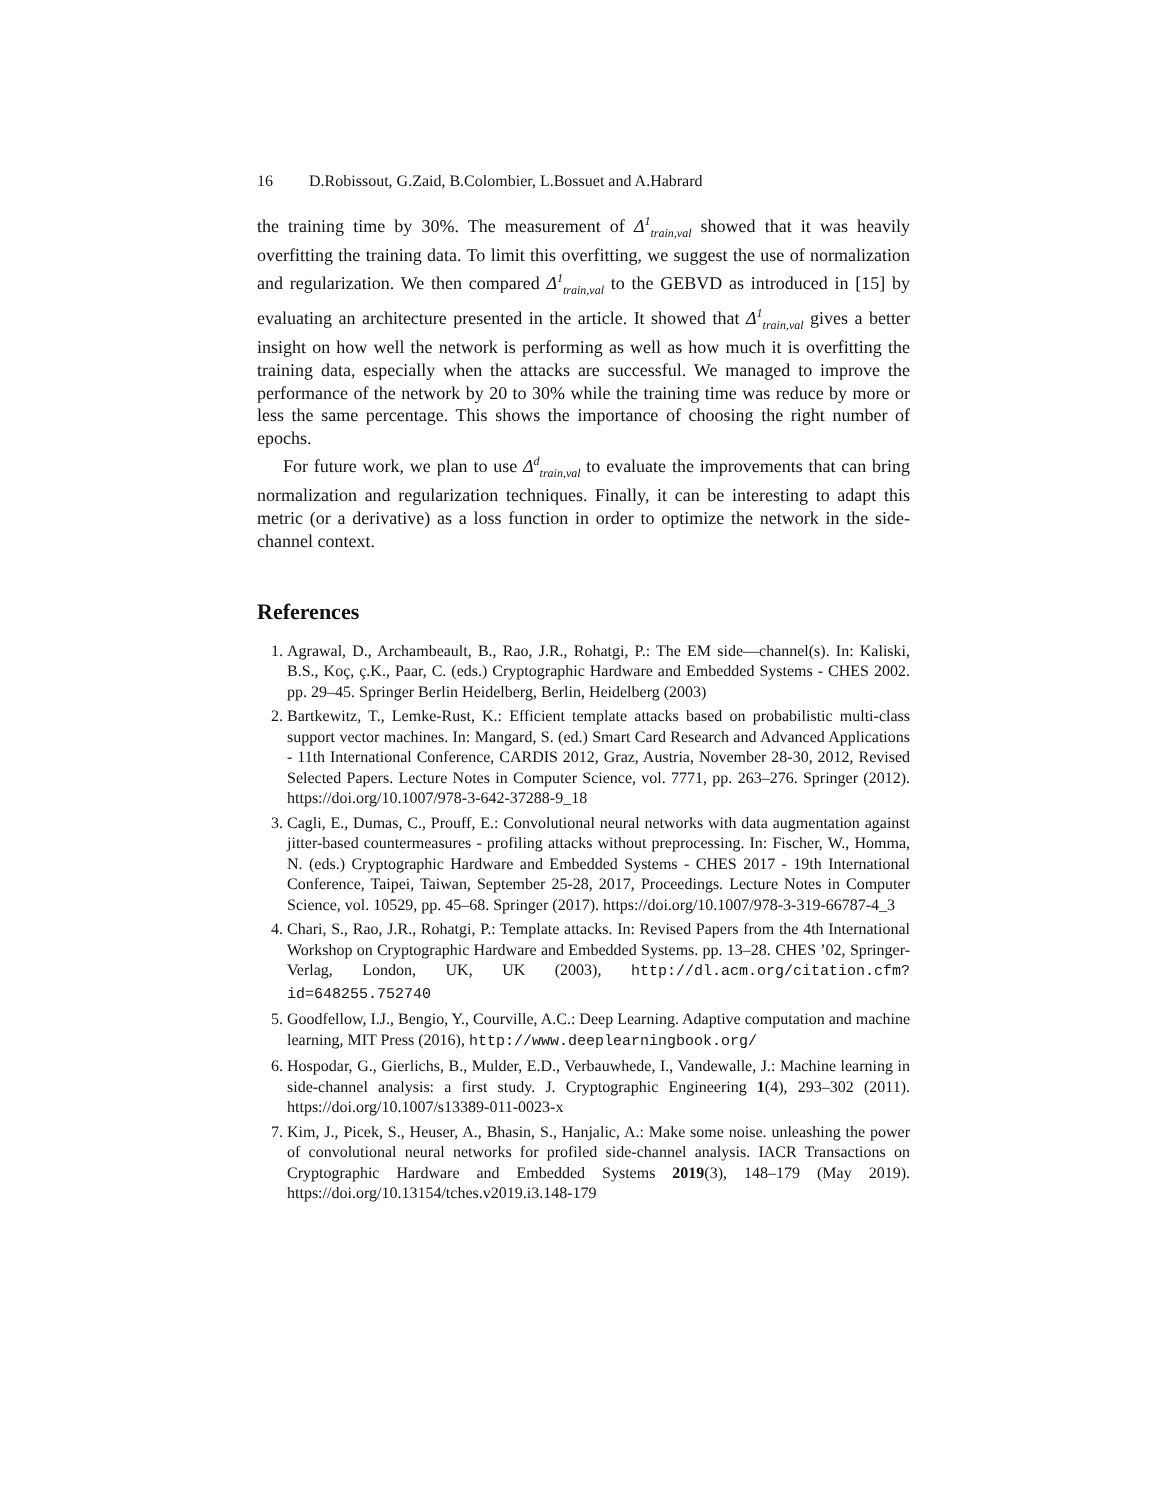16 D.Robissout, G.Zaid, B.Colombier, L.Bossuet and A.Habrard
the training time by 30%. The measurement of Δ<sup>1</sup><sub>train,val</sub> showed that it was heavily overfitting the training data. To limit this overfitting, we suggest the use of normalization and regularization. We then compared Δ<sup>1</sup><sub>train,val</sub> to the GEBVD as introduced in [15] by evaluating an architecture presented in the article. It showed that Δ<sup>1</sup><sub>train,val</sub> gives a better insight on how well the network is performing as well as how much it is overfitting the training data, especially when the attacks are successful. We managed to improve the performance of the network by 20 to 30% while the training time was reduce by more or less the same percentage. This shows the importance of choosing the right number of epochs.
For future work, we plan to use Δ<sup>d</sup><sub>train,val</sub> to evaluate the improvements that can bring normalization and regularization techniques. Finally, it can be interesting to adapt this metric (or a derivative) as a loss function in order to optimize the network in the side-channel context.
References
1. Agrawal, D., Archambeault, B., Rao, J.R., Rohatgi, P.: The EM side—channel(s). In: Kaliski, B.S., Koç, ç.K., Paar, C. (eds.) Cryptographic Hardware and Embedded Systems - CHES 2002. pp. 29–45. Springer Berlin Heidelberg, Berlin, Heidelberg (2003)
2. Bartkewitz, T., Lemke-Rust, K.: Efficient template attacks based on probabilistic multi-class support vector machines. In: Mangard, S. (ed.) Smart Card Research and Advanced Applications - 11th International Conference, CARDIS 2012, Graz, Austria, November 28-30, 2012, Revised Selected Papers. Lecture Notes in Computer Science, vol. 7771, pp. 263–276. Springer (2012). https://doi.org/10.1007/978-3-642-37288-9_18
3. Cagli, E., Dumas, C., Prouff, E.: Convolutional neural networks with data augmentation against jitter-based countermeasures - profiling attacks without preprocessing. In: Fischer, W., Homma, N. (eds.) Cryptographic Hardware and Embedded Systems - CHES 2017 - 19th International Conference, Taipei, Taiwan, September 25-28, 2017, Proceedings. Lecture Notes in Computer Science, vol. 10529, pp. 45–68. Springer (2017). https://doi.org/10.1007/978-3-319-66787-4_3
4. Chari, S., Rao, J.R., Rohatgi, P.: Template attacks. In: Revised Papers from the 4th International Workshop on Cryptographic Hardware and Embedded Systems. pp. 13–28. CHES ’02, Springer-Verlag, London, UK, UK (2003), http://dl.acm.org/citation.cfm?id=648255.752740
5. Goodfellow, I.J., Bengio, Y., Courville, A.C.: Deep Learning. Adaptive computation and machine learning, MIT Press (2016), http://www.deeplearningbook.org/
6. Hospodar, G., Gierlichs, B., Mulder, E.D., Verbauwhede, I., Vandewalle, J.: Machine learning in side-channel analysis: a first study. J. Cryptographic Engineering 1(4), 293–302 (2011). https://doi.org/10.1007/s13389-011-0023-x
7. Kim, J., Picek, S., Heuser, A., Bhasin, S., Hanjalic, A.: Make some noise. unleashing the power of convolutional neural networks for profiled side-channel analysis. IACR Transactions on Cryptographic Hardware and Embedded Systems 2019(3), 148–179 (May 2019). https://doi.org/10.13154/tches.v2019.i3.148-179